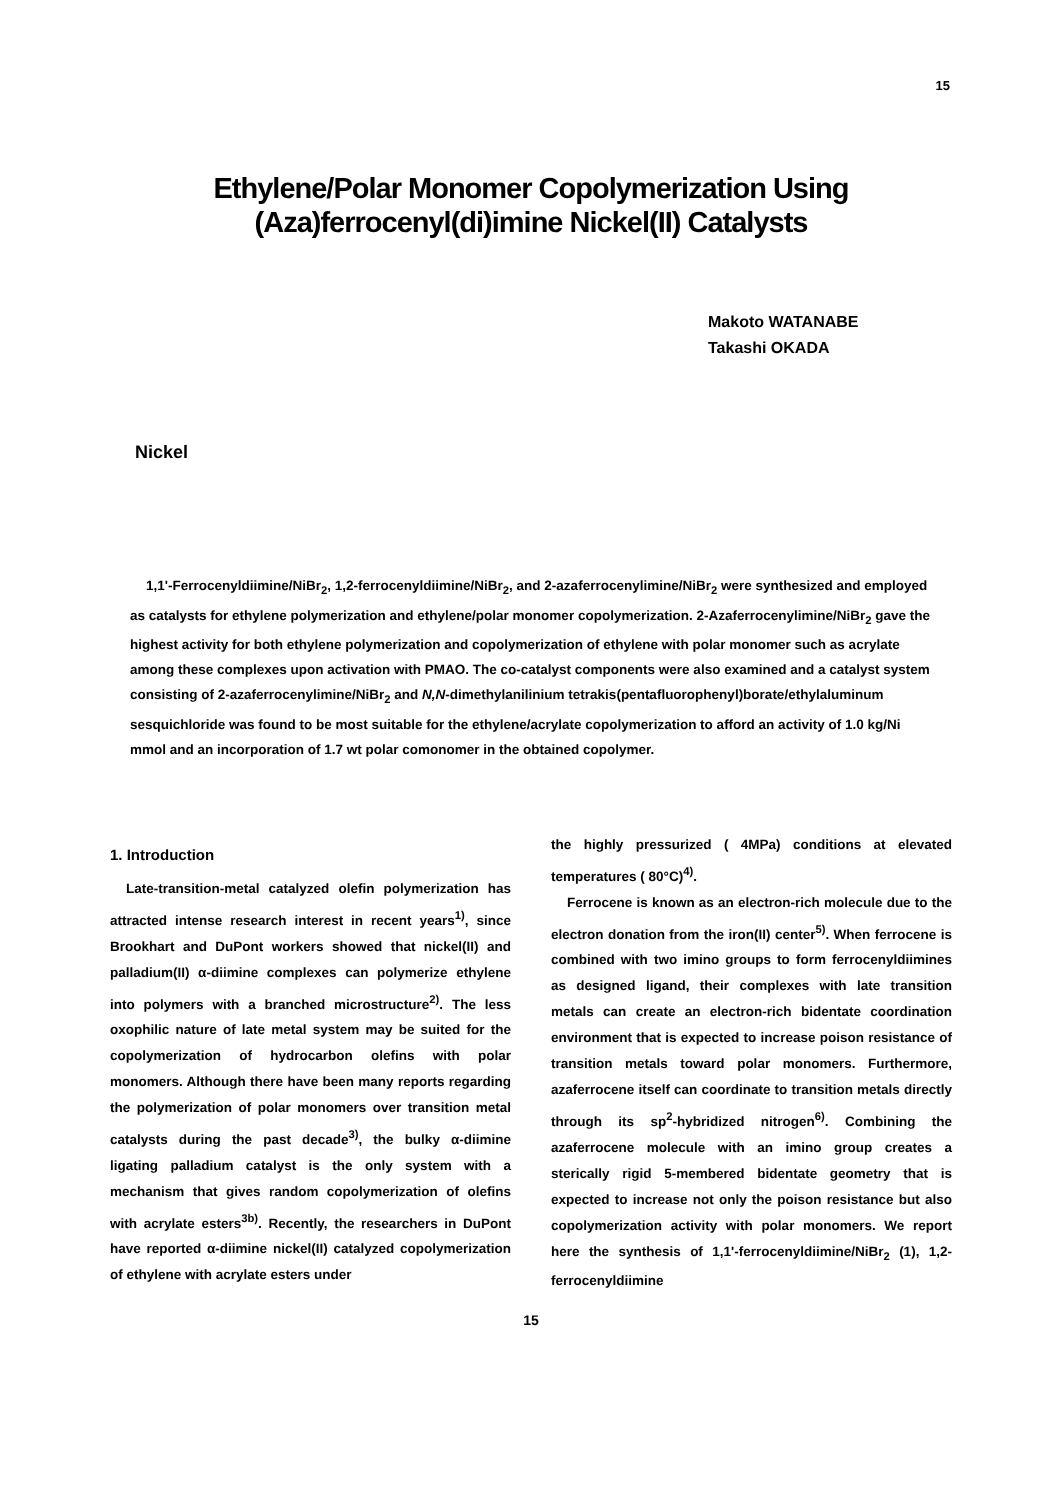15
Ethylene/Polar Monomer Copolymerization Using
(Aza)ferrocenyl(di)imine Nickel(II) Catalysts
Makoto WATANABE
Takashi OKADA
Nickel
1,1'-Ferrocenyldiimine/NiBr<sub>2</sub>, 1,2-ferrocenyldiimine/NiBr<sub>2</sub>, and 2-azaferrocenylimine/NiBr<sub>2</sub> were synthesized and employed as catalysts for ethylene polymerization and ethylene/polar monomer copolymerization. 2-Azaferrocenylimine/NiBr<sub>2</sub> gave the highest activity for both ethylene polymerization and copolymerization of ethylene with polar monomer such as acrylate among these complexes upon activation with PMAO. The co-catalyst components were also examined and a catalyst system consisting of 2-azaferrocenylimine/NiBr<sub>2</sub> and N,N-dimethylanilinium tetrakis(pentafluorophenyl)borate/ethylaluminum sesquichloride was found to be most suitable for the ethylene/acrylate copolymerization to afford an activity of 1.0 kg/Ni mmol and an incorporation of 1.7 wt polar comonomer in the obtained copolymer.
1. Introduction
Late-transition-metal catalyzed olefin polymerization has attracted intense research interest in recent years<sup>1)</sup>, since Brookhart and DuPont workers showed that nickel(II) and palladium(II) α-diimine complexes can polymerize ethylene into polymers with a branched microstructure<sup>2)</sup>. The less oxophilic nature of late metal system may be suited for the copolymerization of hydrocarbon olefins with polar monomers. Although there have been many reports regarding the polymerization of polar monomers over transition metal catalysts during the past decade<sup>3)</sup>, the bulky α-diimine ligating palladium catalyst is the only system with a mechanism that gives random copolymerization of olefins with acrylate esters<sup>3b)</sup>. Recently, the researchers in DuPont have reported α-diimine nickel(II) catalyzed copolymerization of ethylene with acrylate esters under
the highly pressurized ( 4MPa) conditions at elevated temperatures ( 80°C)<sup>4)</sup>.
Ferrocene is known as an electron-rich molecule due to the electron donation from the iron(II) center<sup>5)</sup>. When ferrocene is combined with two imino groups to form ferrocenyldiimines as designed ligand, their complexes with late transition metals can create an electron-rich bidentate coordination environment that is expected to increase poison resistance of transition metals toward polar monomers. Furthermore, azaferrocene itself can coordinate to transition metals directly through its sp<sup>2</sup>-hybridized nitrogen<sup>6)</sup>. Combining the azaferrocene molecule with an imino group creates a sterically rigid 5-membered bidentate geometry that is expected to increase not only the poison resistance but also copolymerization activity with polar monomers. We report here the synthesis of 1,1'-ferrocenyldiimine/NiBr<sub>2</sub> (1), 1,2-ferrocenyldiimine
15